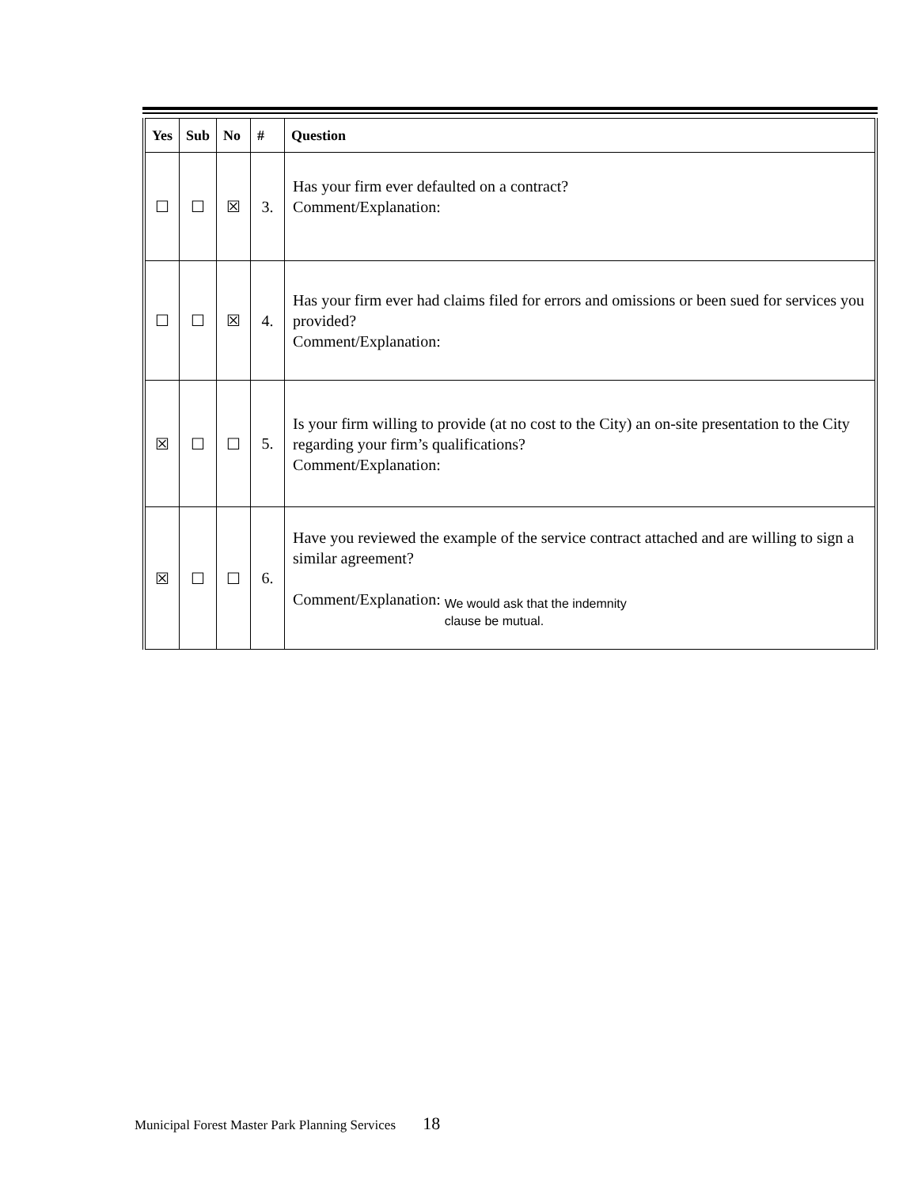| Yes | Sub | No | # | Question |
| --- | --- | --- | --- | --- |
| ☐ | ☐ | ☒ | 3. | Has your firm ever defaulted on a contract? Comment/Explanation: |
| ☐ | ☐ | ☒ | 4. | Has your firm ever had claims filed for errors and omissions or been sued for services you provided? Comment/Explanation: |
| ☒ | ☐ | ☐ | 5. | Is your firm willing to provide (at no cost to the City) an on-site presentation to the City regarding your firm’s qualifications? Comment/Explanation: |
| ☒ | ☐ | ☐ | 6. | Have you reviewed the example of the service contract attached and are willing to sign a similar agreement? Comment/Explanation: We would ask that the indemnity clause be mutual. |
Municipal Forest Master Park Planning Services 18